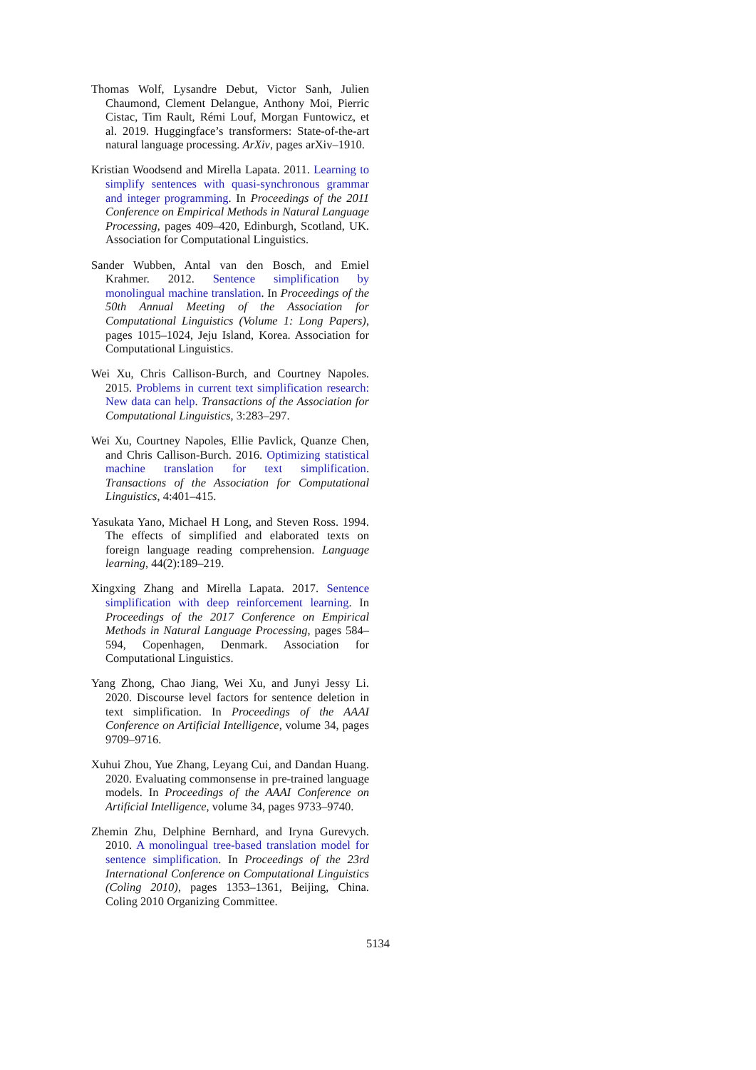Thomas Wolf, Lysandre Debut, Victor Sanh, Julien Chaumond, Clement Delangue, Anthony Moi, Pierric Cistac, Tim Rault, Rémi Louf, Morgan Funtowicz, et al. 2019. Huggingface’s transformers: State-of-the-art natural language processing. ArXiv, pages arXiv–1910.
Kristian Woodsend and Mirella Lapata. 2011. Learning to simplify sentences with quasi-synchronous grammar and integer programming. In Proceedings of the 2011 Conference on Empirical Methods in Natural Language Processing, pages 409–420, Edinburgh, Scotland, UK. Association for Computational Linguistics.
Sander Wubben, Antal van den Bosch, and Emiel Krahmer. 2012. Sentence simplification by monolingual machine translation. In Proceedings of the 50th Annual Meeting of the Association for Computational Linguistics (Volume 1: Long Papers), pages 1015–1024, Jeju Island, Korea. Association for Computational Linguistics.
Wei Xu, Chris Callison-Burch, and Courtney Napoles. 2015. Problems in current text simplification research: New data can help. Transactions of the Association for Computational Linguistics, 3:283–297.
Wei Xu, Courtney Napoles, Ellie Pavlick, Quanze Chen, and Chris Callison-Burch. 2016. Optimizing statistical machine translation for text simplification. Transactions of the Association for Computational Linguistics, 4:401–415.
Yasukata Yano, Michael H Long, and Steven Ross. 1994. The effects of simplified and elaborated texts on foreign language reading comprehension. Language learning, 44(2):189–219.
Xingxing Zhang and Mirella Lapata. 2017. Sentence simplification with deep reinforcement learning. In Proceedings of the 2017 Conference on Empirical Methods in Natural Language Processing, pages 584–594, Copenhagen, Denmark. Association for Computational Linguistics.
Yang Zhong, Chao Jiang, Wei Xu, and Junyi Jessy Li. 2020. Discourse level factors for sentence deletion in text simplification. In Proceedings of the AAAI Conference on Artificial Intelligence, volume 34, pages 9709–9716.
Xuhui Zhou, Yue Zhang, Leyang Cui, and Dandan Huang. 2020. Evaluating commonsense in pre-trained language models. In Proceedings of the AAAI Conference on Artificial Intelligence, volume 34, pages 9733–9740.
Zhemin Zhu, Delphine Bernhard, and Iryna Gurevych. 2010. A monolingual tree-based translation model for sentence simplification. In Proceedings of the 23rd International Conference on Computational Linguistics (Coling 2010), pages 1353–1361, Beijing, China. Coling 2010 Organizing Committee.
5134